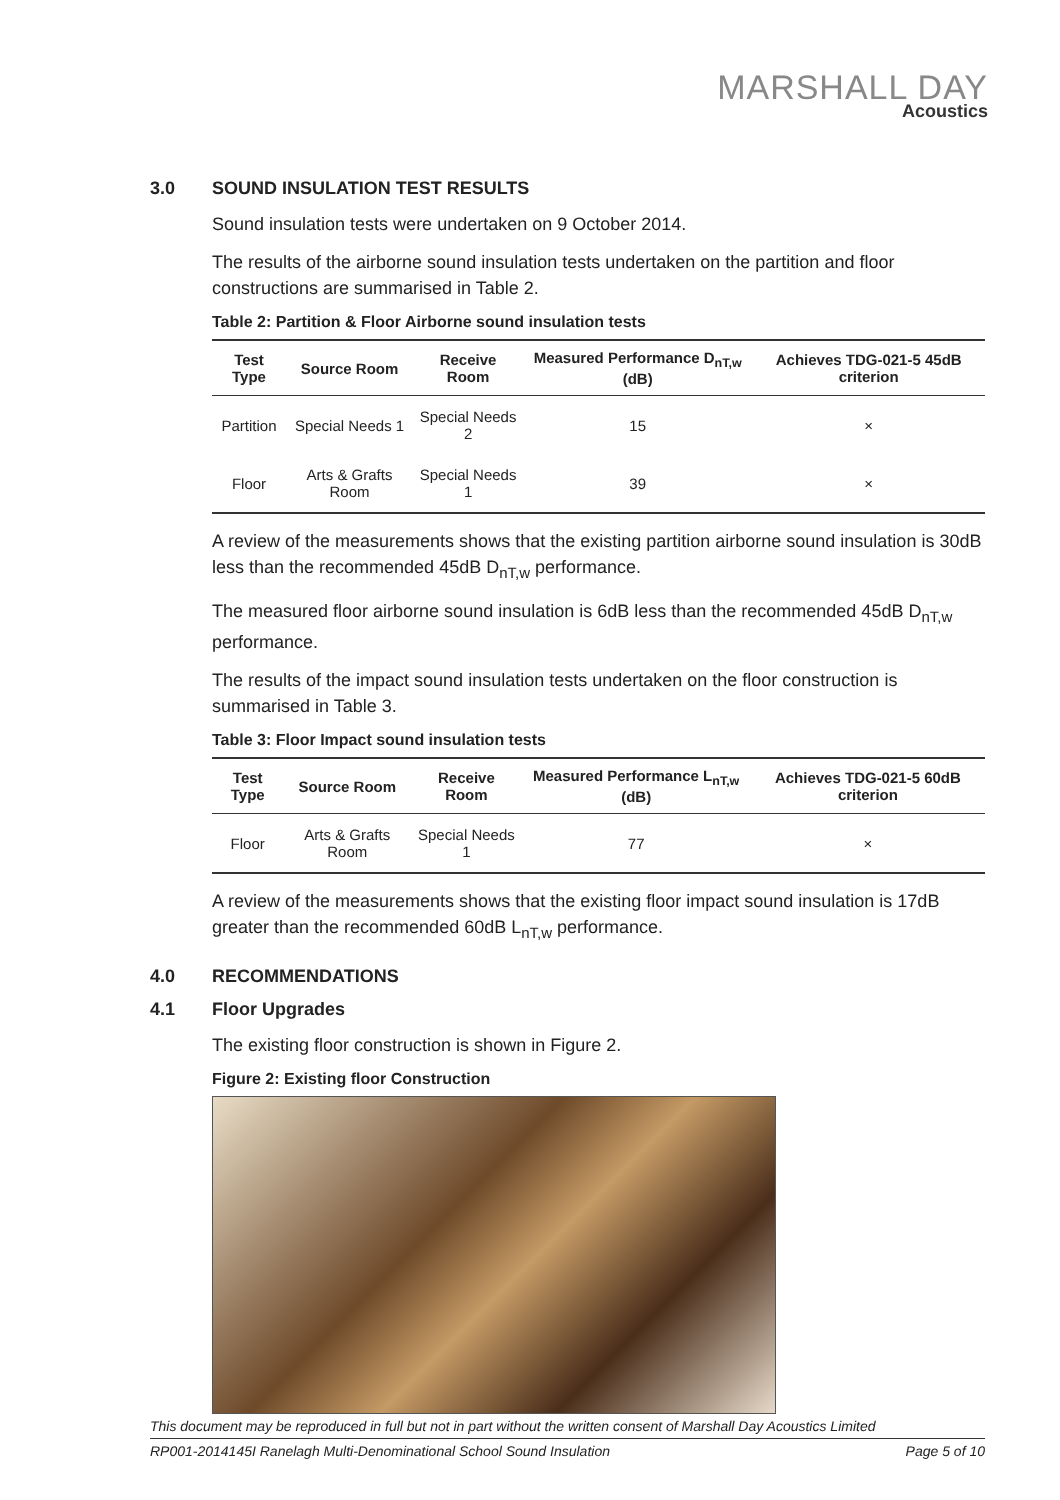MARSHALL DAY
Acoustics
3.0 SOUND INSULATION TEST RESULTS
Sound insulation tests were undertaken on 9 October 2014.
The results of the airborne sound insulation tests undertaken on the partition and floor constructions are summarised in Table 2.
Table 2: Partition & Floor Airborne sound insulation tests
| Test Type | Source Room | Receive Room | Measured Performance D<sub>nT,w</sub> (dB) | Achieves TDG-021-5 45dB criterion |
| --- | --- | --- | --- | --- |
| Partition | Special Needs 1 | Special Needs 2 | 15 | × |
| Floor | Arts & Grafts Room | Special Needs 1 | 39 | × |
A review of the measurements shows that the existing partition airborne sound insulation is 30dB less than the recommended 45dB D<sub>nT,w</sub> performance.
The measured floor airborne sound insulation is 6dB less than the recommended 45dB D<sub>nT,w</sub> performance.
The results of the impact sound insulation tests undertaken on the floor construction is summarised in Table 3.
Table 3: Floor Impact sound insulation tests
| Test Type | Source Room | Receive Room | Measured Performance L<sub>nT,w</sub> (dB) | Achieves TDG-021-5 60dB criterion |
| --- | --- | --- | --- | --- |
| Floor | Arts & Grafts Room | Special Needs 1 | 77 | × |
A review of the measurements shows that the existing floor impact sound insulation is 17dB greater than the recommended 60dB L<sub>nT,w</sub> performance.
4.0 RECOMMENDATIONS
4.1 Floor Upgrades
The existing floor construction is shown in Figure 2.
Figure 2: Existing floor Construction
This document may be reproduced in full but not in part without the written consent of Marshall Day Acoustics Limited
RP001-2014145I Ranelagh Multi-Denominational School Sound Insulation Page 5 of 10